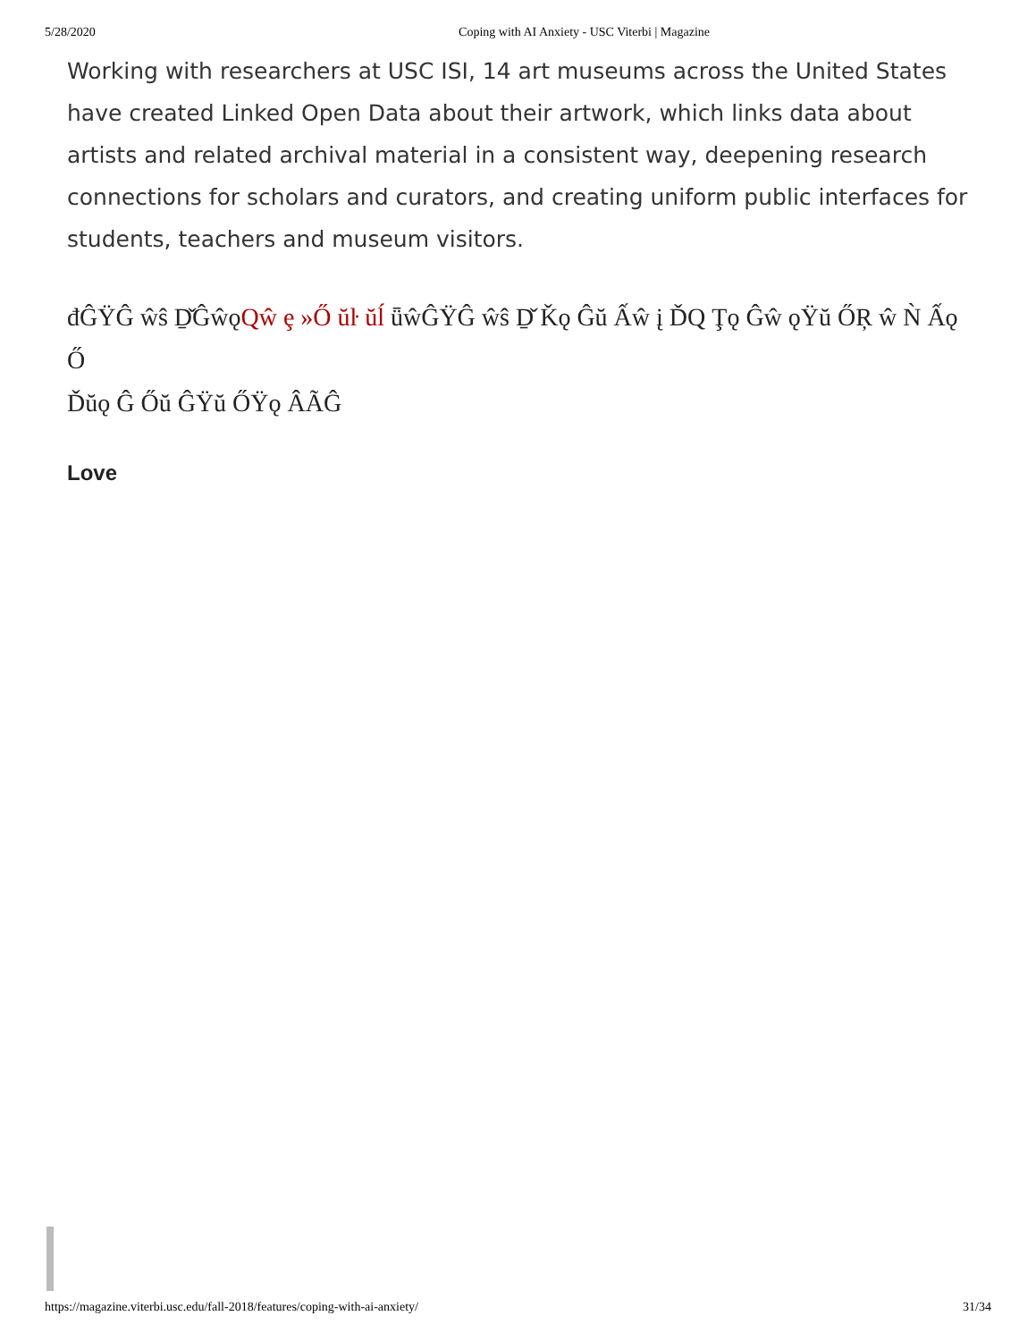5/28/2020 Coping with AI Anxiety - USC Viterbi | Magazine
Working with researchers at USC ISI, 14 art museums across the United States have created Linked Open Data about their artwork, which links data about artists and related archival material in a consistent way, deepening research connections for scholars and curators, and creating uniform public interfaces for students, teachers and museum visitors.
đĜŸĜ ŵŝ Ḏ̌ĜŵǫQŵ ȩ »Ő ŭŀ ŭĺ ǖŵĜŸĜ ŵŝ Ḏ̌ Ǩǫ Ĝŭ Ấŵ į ĎQ Ţǫ Ĝŵ ǫŸŭ ŐŖ ŵ Ǹ Ấǫ Ő
Ďŭǫ Ĝ Őŭ ĜŸŭ ŐŸǫ ÂÃĜ
Love
https://magazine.viterbi.usc.edu/fall-2018/features/coping-with-ai-anxiety/ 31/34